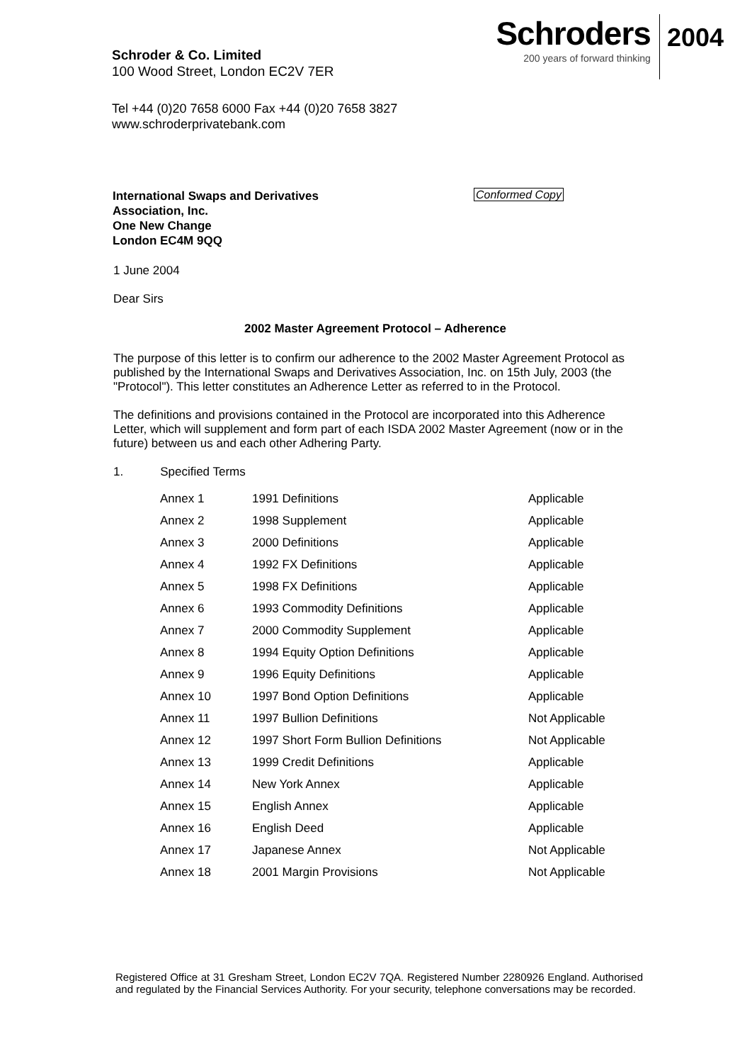Schroder & Co. Limited
100 Wood Street, London EC2V 7ER
Schroders
200 years of forward thinking
2004
Tel +44 (0)20 7658 6000 Fax +44 (0)20 7658 3827
www.schroderprivatebank.com
International Swaps and Derivatives
Association, Inc.
One New Change
London EC4M 9QQ
Conformed Copy
1 June 2004
Dear Sirs
2002 Master Agreement Protocol – Adherence
The purpose of this letter is to confirm our adherence to the 2002 Master Agreement Protocol as published by the International Swaps and Derivatives Association, Inc. on 15th July, 2003 (the "Protocol"). This letter constitutes an Adherence Letter as referred to in the Protocol.
The definitions and provisions contained in the Protocol are incorporated into this Adherence Letter, which will supplement and form part of each ISDA 2002 Master Agreement (now or in the future) between us and each other Adhering Party.
1. Specified Terms
| Annex 1 | 1991 Definitions | Applicable |
| Annex 2 | 1998 Supplement | Applicable |
| Annex 3 | 2000 Definitions | Applicable |
| Annex 4 | 1992 FX Definitions | Applicable |
| Annex 5 | 1998 FX Definitions | Applicable |
| Annex 6 | 1993 Commodity Definitions | Applicable |
| Annex 7 | 2000 Commodity Supplement | Applicable |
| Annex 8 | 1994 Equity Option Definitions | Applicable |
| Annex 9 | 1996 Equity Definitions | Applicable |
| Annex 10 | 1997 Bond Option Definitions | Applicable |
| Annex 11 | 1997 Bullion Definitions | Not Applicable |
| Annex 12 | 1997 Short Form Bullion Definitions | Not Applicable |
| Annex 13 | 1999 Credit Definitions | Applicable |
| Annex 14 | New York Annex | Applicable |
| Annex 15 | English Annex | Applicable |
| Annex 16 | English Deed | Applicable |
| Annex 17 | Japanese Annex | Not Applicable |
| Annex 18 | 2001 Margin Provisions | Not Applicable |
Registered Office at 31 Gresham Street, London EC2V 7QA. Registered Number 2280926 England. Authorised and regulated by the Financial Services Authority. For your security, telephone conversations may be recorded.